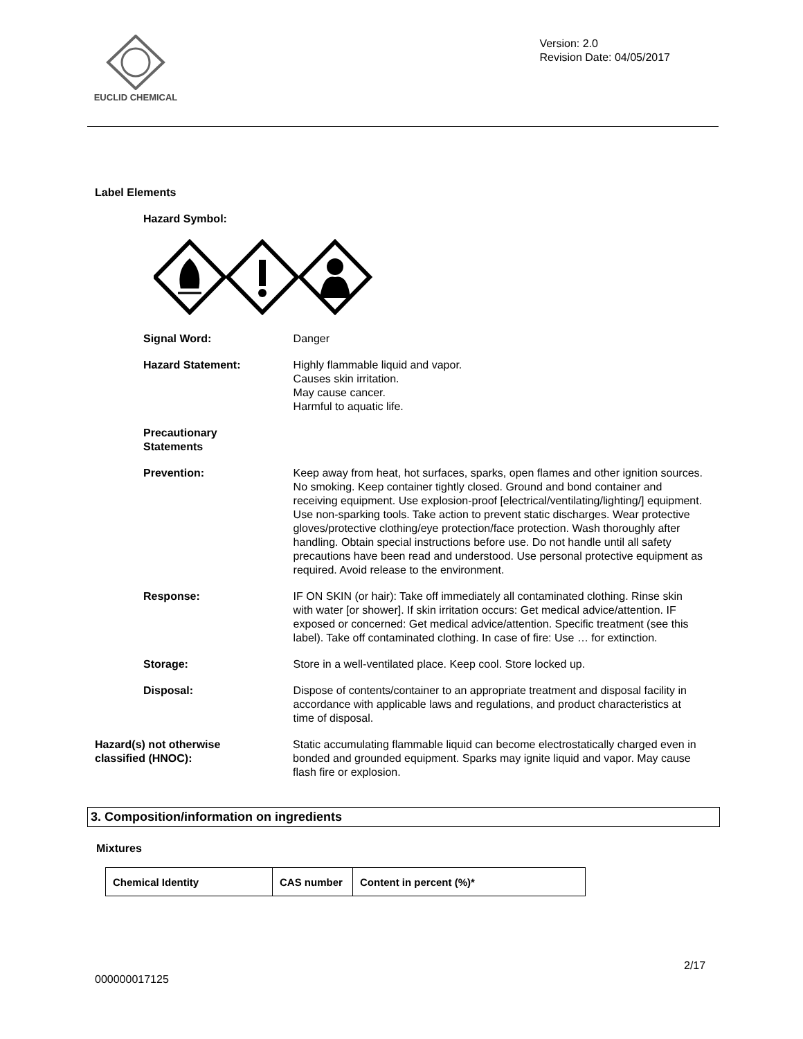EUCLID CHEMICAL
Version: 2.0
Revision Date: 04/05/2017
Label Elements
Hazard Symbol:
Signal Word: Danger
Hazard Statement: Highly flammable liquid and vapor.
Causes skin irritation.
May cause cancer.
Harmful to aquatic life.
Precautionary
Statements
Prevention: Keep away from heat, hot surfaces, sparks, open flames and other ignition sources. No smoking. Keep container tightly closed. Ground and bond container and receiving equipment. Use explosion-proof [electrical/ventilating/lighting/] equipment. Use non-sparking tools. Take action to prevent static discharges. Wear protective gloves/protective clothing/eye protection/face protection. Wash thoroughly after handling. Obtain special instructions before use. Do not handle until all safety precautions have been read and understood. Use personal protective equipment as required. Avoid release to the environment.
Response: IF ON SKIN (or hair): Take off immediately all contaminated clothing. Rinse skin with water [or shower]. If skin irritation occurs: Get medical advice/attention. IF exposed or concerned: Get medical advice/attention. Specific treatment (see this label). Take off contaminated clothing. In case of fire: Use … for extinction.
Storage: Store in a well-ventilated place. Keep cool. Store locked up.
Disposal: Dispose of contents/container to an appropriate treatment and disposal facility in accordance with applicable laws and regulations, and product characteristics at time of disposal.
Hazard(s) not otherwise
classified (HNOC):
Static accumulating flammable liquid can become electrostatically charged even in bonded and grounded equipment. Sparks may ignite liquid and vapor. May cause flash fire or explosion.
3. Composition/information on ingredients
Mixtures
| Chemical Identity | CAS number | Content in percent (%)* |
| --- | --- | --- |
2/17
000000017125